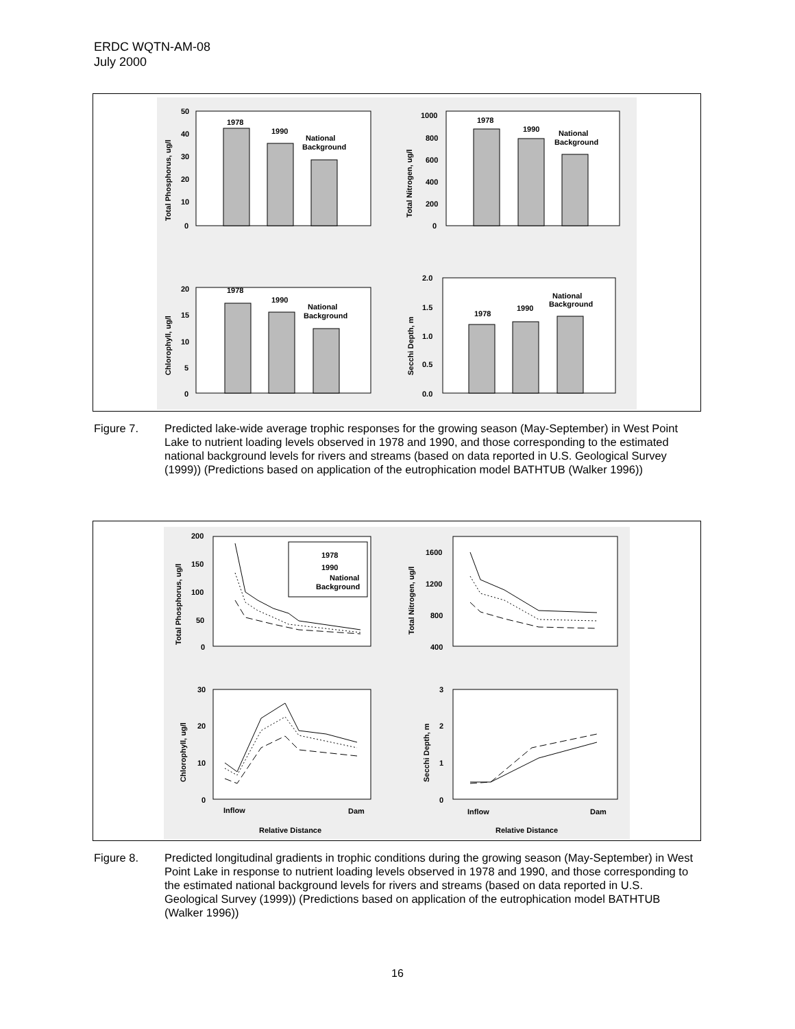ERDC WQTN-AM-08
July 2000
50
40
30
20
10
0
1978
1990
National
Background
1000
800
600
400
200
0
1978
1990
National
Background
20
15
10
5
0
1978
1990
National
Background
2.0
1.5
1.0
0.5
0.0
1978
1990
National
Background
Total Phosphorus, ug/l
Total Nitrogen, ug/l
Chlorophyll, ug/l
Secchi Depth, m
Figure 7. Predicted lake-wide average trophic responses for the growing season (May-September) in West Point Lake to nutrient loading levels observed in 1978 and 1990, and those corresponding to the estimated national background levels for rivers and streams (based on data reported in U.S. Geological Survey (1999)) (Predictions based on application of the eutrophication model BATHTUB (Walker 1996))
1978
1990
National
Background
200
150
100
50
0
1600
1200
800
400
30
20
10
0
3
2
1
0
Inflow
Dam
Inflow
Dam
Relative Distance
Relative Distance
Total Phosphorus, ug/l
Total Nitrogen, ug/l
Chlorophyll, ug/l
Secchi Depth, m
Figure 8. Predicted longitudinal gradients in trophic conditions during the growing season (May-September) in West Point Lake in response to nutrient loading levels observed in 1978 and 1990, and those corresponding to the estimated national background levels for rivers and streams (based on data reported in U.S. Geological Survey (1999)) (Predictions based on application of the eutrophication model BATHTUB (Walker 1996))
16